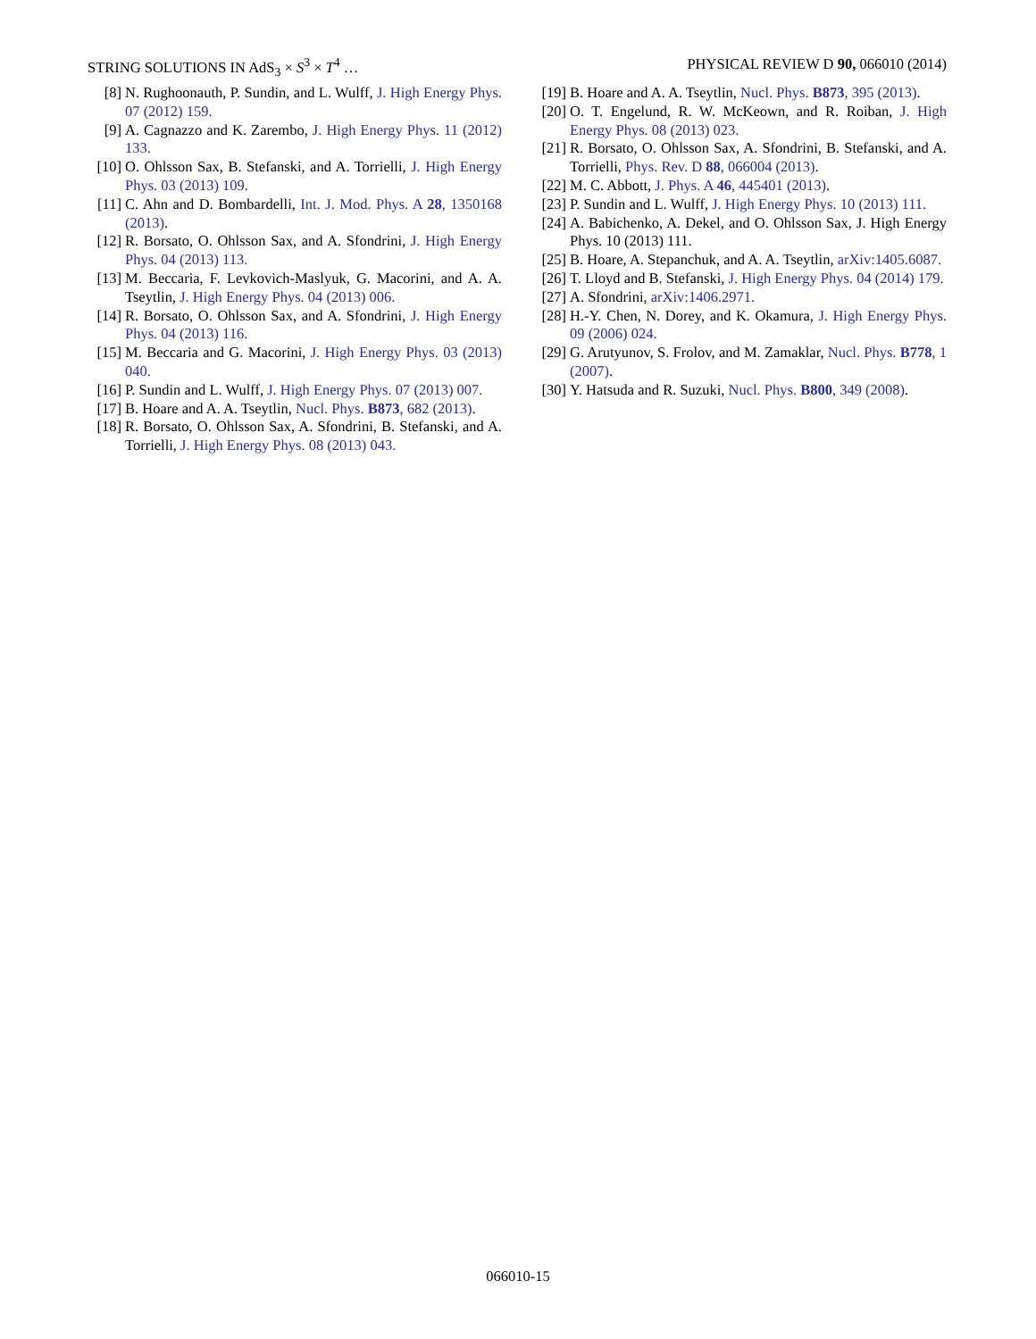STRING SOLUTIONS IN AdS<sub>3</sub> × S<sup>3</sup> × T<sup>4</sup> … PHYSICAL REVIEW D 90, 066010 (2014)
[8] N. Rughoonauth, P. Sundin, and L. Wulff, J. High Energy Phys. 07 (2012) 159.
[9] A. Cagnazzo and K. Zarembo, J. High Energy Phys. 11 (2012) 133.
[10] O. Ohlsson Sax, B. Stefanski, and A. Torrielli, J. High Energy Phys. 03 (2013) 109.
[11] C. Ahn and D. Bombardelli, Int. J. Mod. Phys. A 28, 1350168 (2013).
[12] R. Borsato, O. Ohlsson Sax, and A. Sfondrini, J. High Energy Phys. 04 (2013) 113.
[13] M. Beccaria, F. Levkovich-Maslyuk, G. Macorini, and A. A. Tseytlin, J. High Energy Phys. 04 (2013) 006.
[14] R. Borsato, O. Ohlsson Sax, and A. Sfondrini, J. High Energy Phys. 04 (2013) 116.
[15] M. Beccaria and G. Macorini, J. High Energy Phys. 03 (2013) 040.
[16] P. Sundin and L. Wulff, J. High Energy Phys. 07 (2013) 007.
[17] B. Hoare and A. A. Tseytlin, Nucl. Phys. B873, 682 (2013).
[18] R. Borsato, O. Ohlsson Sax, A. Sfondrini, B. Stefanski, and A. Torrielli, J. High Energy Phys. 08 (2013) 043.
[19] B. Hoare and A. A. Tseytlin, Nucl. Phys. B873, 395 (2013).
[20] O. T. Engelund, R. W. McKeown, and R. Roiban, J. High Energy Phys. 08 (2013) 023.
[21] R. Borsato, O. Ohlsson Sax, A. Sfondrini, B. Stefanski, and A. Torrielli, Phys. Rev. D 88, 066004 (2013).
[22] M. C. Abbott, J. Phys. A 46, 445401 (2013).
[23] P. Sundin and L. Wulff, J. High Energy Phys. 10 (2013) 111.
[24] A. Babichenko, A. Dekel, and O. Ohlsson Sax, J. High Energy Phys. 10 (2013) 111.
[25] B. Hoare, A. Stepanchuk, and A. A. Tseytlin, arXiv:1405.6087.
[26] T. Lloyd and B. Stefanski, J. High Energy Phys. 04 (2014) 179.
[27] A. Sfondrini, arXiv:1406.2971.
[28] H.-Y. Chen, N. Dorey, and K. Okamura, J. High Energy Phys. 09 (2006) 024.
[29] G. Arutyunov, S. Frolov, and M. Zamaklar, Nucl. Phys. B778, 1 (2007).
[30] Y. Hatsuda and R. Suzuki, Nucl. Phys. B800, 349 (2008).
066010-15